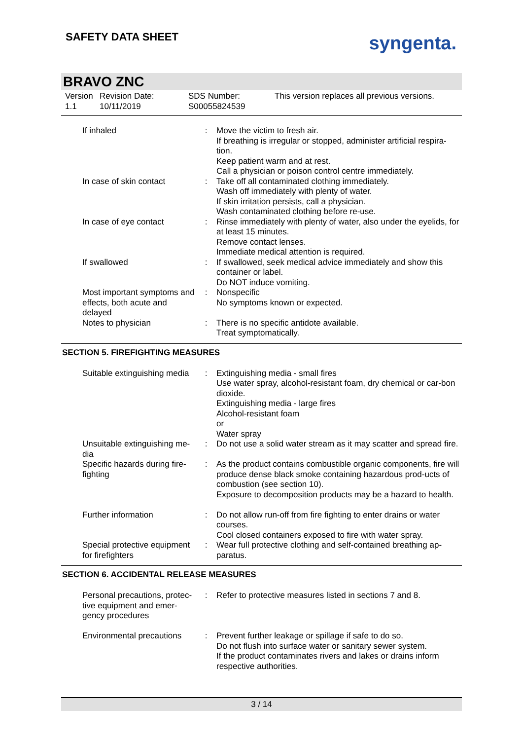SAFETY DATA SHEET
syngenta.
BRAVO ZNC
Version
1.1
Revision Date:
10/11/2019
SDS Number:
S00055824539
This version replaces all previous versions.
| If inhaled | : | Move the victim to fresh air. If breathing is irregular or stopped, administer artificial respira-tion. Keep patient warm and at rest. Call a physician or poison control centre immediately. |
| In case of skin contact | : | Take off all contaminated clothing immediately. Wash off immediately with plenty of water. If skin irritation persists, call a physician. Wash contaminated clothing before re-use. |
| In case of eye contact | : | Rinse immediately with plenty of water, also under the eyelids, for at least 15 minutes. Remove contact lenses. Immediate medical attention is required. |
| If swallowed | : | If swallowed, seek medical advice immediately and show this container or label. Do NOT induce vomiting. |
| Most important symptoms and effects, both acute and delayed | : | Nonspecific No symptoms known or expected. |
| Notes to physician | : | There is no specific antidote available. Treat symptomatically. |
SECTION 5. FIREFIGHTING MEASURES
| Suitable extinguishing media | : | Extinguishing media - small fires Use water spray, alcohol-resistant foam, dry chemical or car-bon dioxide. Extinguishing media - large fires Alcohol-resistant foam or Water spray |
| Unsuitable extinguishing me-dia | : | Do not use a solid water stream as it may scatter and spread fire. |
| Specific hazards during fire-fighting | : | As the product contains combustible organic components, fire will produce dense black smoke containing hazardous prod-ucts of combustion (see section 10). Exposure to decomposition products may be a hazard to health. |
| Further information | : | Do not allow run-off from fire fighting to enter drains or water courses. Cool closed containers exposed to fire with water spray. |
| Special protective equipment for firefighters | : | Wear full protective clothing and self-contained breathing ap-paratus. |
SECTION 6. ACCIDENTAL RELEASE MEASURES
| Personal precautions, protec-tive equipment and emer-gency procedures | : | Refer to protective measures listed in sections 7 and 8. |
| Environmental precautions | : | Prevent further leakage or spillage if safe to do so. Do not flush into surface water or sanitary sewer system. If the product contaminates rivers and lakes or drains inform respective authorities. |
3 / 14